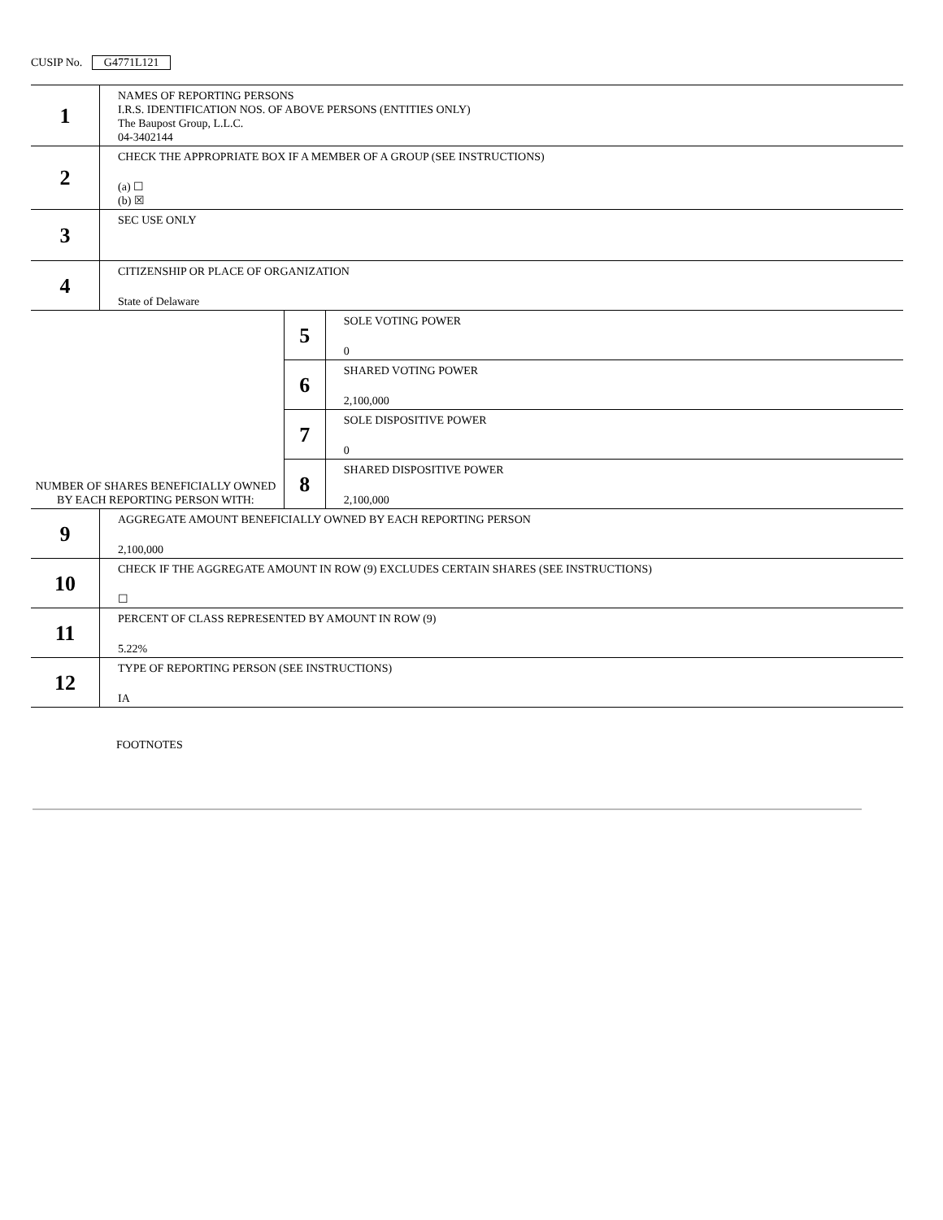CUSIP No. G4771L121
| 1 | NAMES OF REPORTING PERSONS I.R.S. IDENTIFICATION NOS. OF ABOVE PERSONS (ENTITIES ONLY) The Baupost Group, L.L.C. 04-3402144 | | |
| 2 | CHECK THE APPROPRIATE BOX IF A MEMBER OF A GROUP (SEE INSTRUCTIONS) (a) ☐ (b) ☒ | | |
| 3 | SEC USE ONLY | | |
| 4 | CITIZENSHIP OR PLACE OF ORGANIZATION State of Delaware | | |
| NUMBER OF SHARES BENEFICIALLY OWNED BY EACH REPORTING PERSON WITH: | | 5 | SOLE VOTING POWER 0 |
| | | 6 | SHARED VOTING POWER 2,100,000 |
| | | 7 | SOLE DISPOSITIVE POWER 0 |
| | | 8 | SHARED DISPOSITIVE POWER 2,100,000 |
| 9 | AGGREGATE AMOUNT BENEFICIALLY OWNED BY EACH REPORTING PERSON 2,100,000 | | |
| 10 | CHECK IF THE AGGREGATE AMOUNT IN ROW (9) EXCLUDES CERTAIN SHARES (SEE INSTRUCTIONS) ☐ | | |
| 11 | PERCENT OF CLASS REPRESENTED BY AMOUNT IN ROW (9) 5.22% | | |
| 12 | TYPE OF REPORTING PERSON (SEE INSTRUCTIONS) IA | | |
FOOTNOTES